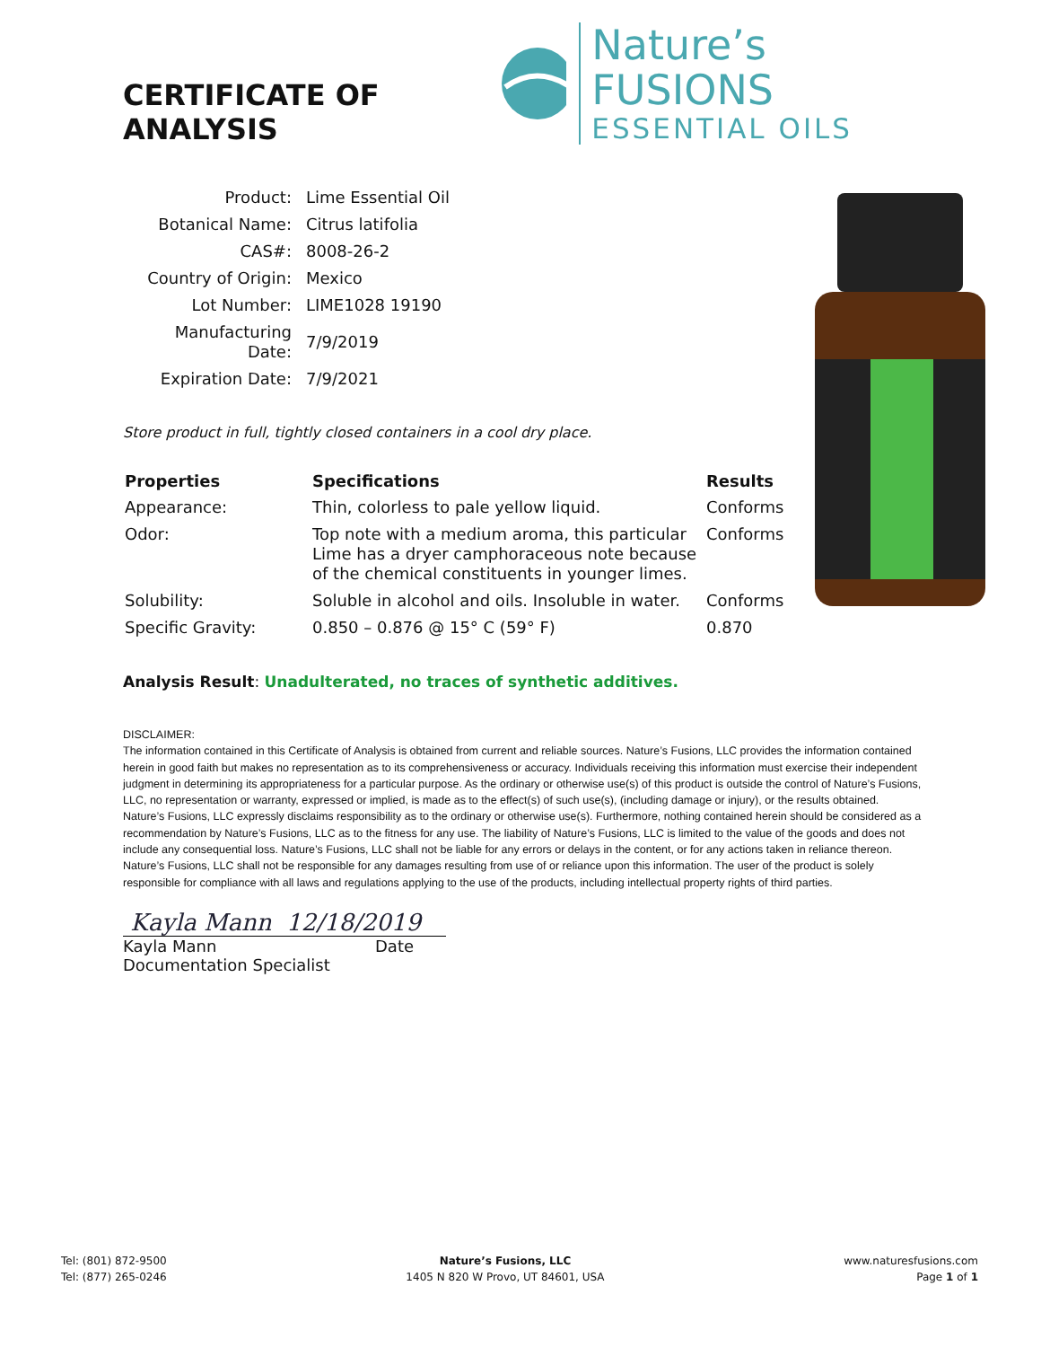CERTIFICATE OF ANALYSIS
Nature’s FUSIONS
ESSENTIAL OILS
| Product: | Lime Essential Oil |
| Botanical Name: | Citrus latifolia |
| CAS#: | 8008-26-2 |
| Country of Origin: | Mexico |
| Lot Number: | LIME1028 19190 |
| Manufacturing Date: | 7/9/2019 |
| Expiration Date: | 7/9/2021 |
Store product in full, tightly closed containers in a cool dry place.
| Properties | Specifications | Results |
| --- | --- | --- |
| Appearance: | Thin, colorless to pale yellow liquid. | Conforms |
| Odor: | Top note with a medium aroma, this particular Lime has a dryer camphoraceous note because of the chemical constituents in younger limes. | Conforms |
| Solubility: | Soluble in alcohol and oils. Insoluble in water. | Conforms |
| Specific Gravity: | 0.850 – 0.876 @ 15° C (59° F) | 0.870 |
Analysis Result: Unadulterated, no traces of synthetic additives.
DISCLAIMER:
The information contained in this Certificate of Analysis is obtained from current and reliable sources. Nature’s Fusions, LLC provides the information contained herein in good faith but makes no representation as to its comprehensiveness or accuracy. Individuals receiving this information must exercise their independent judgment in determining its appropriateness for a particular purpose. As the ordinary or otherwise use(s) of this product is outside the control of Nature’s Fusions, LLC, no representation or warranty, expressed or implied, is made as to the effect(s) of such use(s), (including damage or injury), or the results obtained. Nature’s Fusions, LLC expressly disclaims responsibility as to the ordinary or otherwise use(s). Furthermore, nothing contained herein should be considered as a recommendation by Nature’s Fusions, LLC as to the fitness for any use. The liability of Nature’s Fusions, LLC is limited to the value of the goods and does not include any consequential loss. Nature’s Fusions, LLC shall not be liable for any errors or delays in the content, or for any actions taken in reliance thereon. Nature’s Fusions, LLC shall not be responsible for any damages resulting from use of or reliance upon this information. The user of the product is solely responsible for compliance with all laws and regulations applying to the use of the products, including intellectual property rights of third parties.
Kayla Mann 12/18/2019
Kayla Mann Date
Documentation Specialist
Tel: (801) 872-9500
Tel: (877) 265-0246
Nature’s Fusions, LLC
1405 N 820 W Provo, UT 84601, USA
www.naturesfusions.com
Page 1 of 1